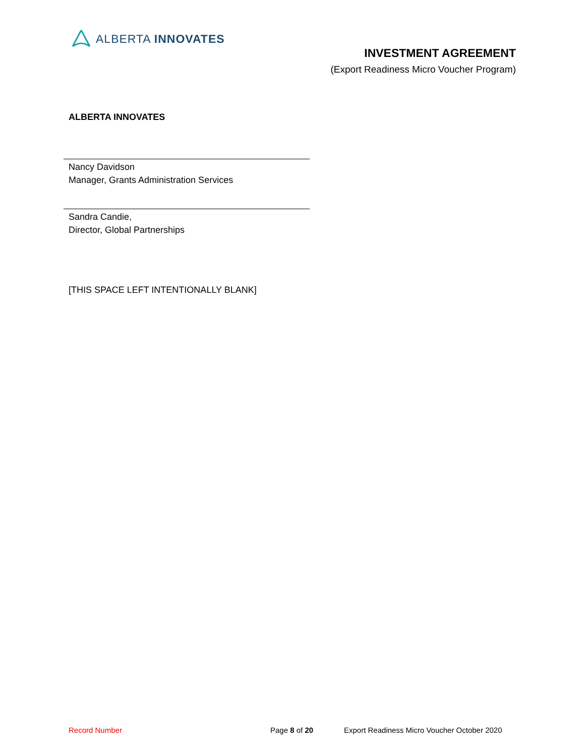ALBERTA INNOVATES
INVESTMENT AGREEMENT
(Export Readiness Micro Voucher Program)
ALBERTA INNOVATES
Nancy Davidson
Manager, Grants Administration Services
Sandra Candie,
Director, Global Partnerships
[THIS SPACE LEFT INTENTIONALLY BLANK]
Record Number Page 8 of 20 Export Readiness Micro Voucher October 2020